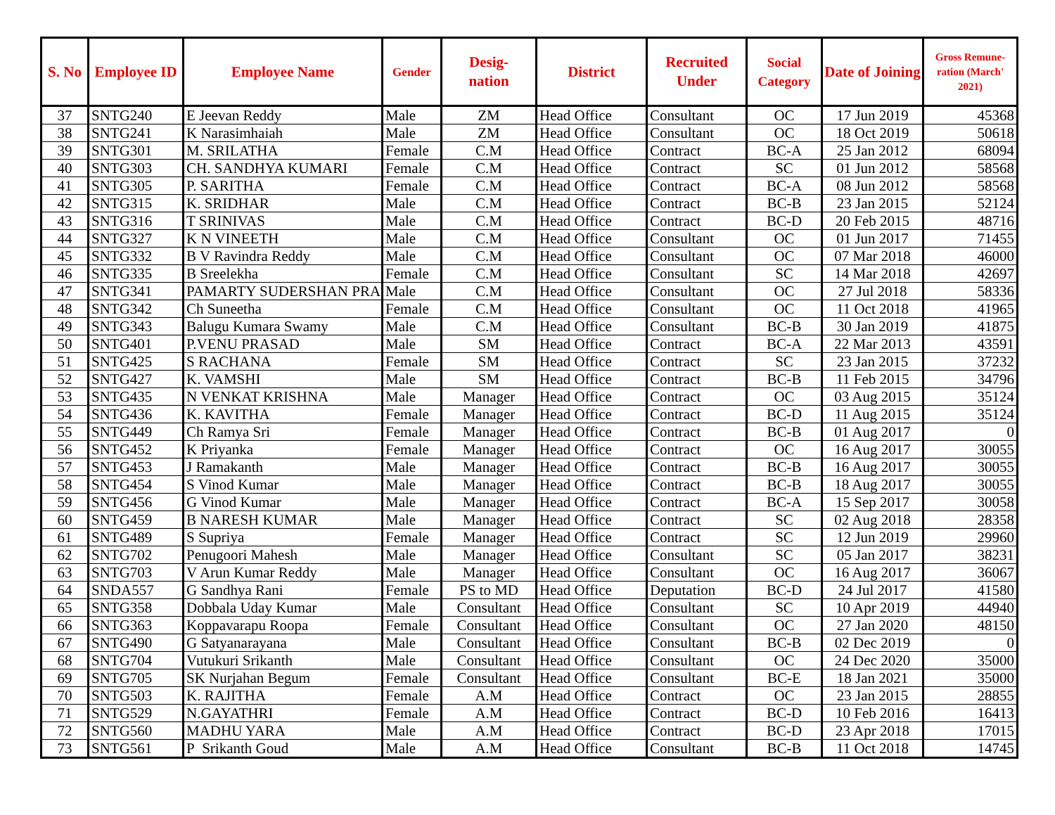| S. No | Employee ID | Employee Name | Gender | Desig- nation | District | Recruited Under | Social Category | Date of Joining | Gross Remune-ration (March' 2021) |
| --- | --- | --- | --- | --- | --- | --- | --- | --- | --- |
| 37 | SNTG240 | E Jeevan Reddy | Male | ZM | Head Office | Consultant | OC | 17 Jun 2019 | 45368 |
| 38 | SNTG241 | K Narasimhaiah | Male | ZM | Head Office | Consultant | OC | 18 Oct 2019 | 50618 |
| 39 | SNTG301 | M. SRILATHA | Female | C.M | Head Office | Contract | BC-A | 25 Jan 2012 | 68094 |
| 40 | SNTG303 | CH. SANDHYA KUMARI | Female | C.M | Head Office | Contract | SC | 01 Jun 2012 | 58568 |
| 41 | SNTG305 | P. SARITHA | Female | C.M | Head Office | Contract | BC-A | 08 Jun 2012 | 58568 |
| 42 | SNTG315 | K. SRIDHAR | Male | C.M | Head Office | Contract | BC-B | 23 Jan 2015 | 52124 |
| 43 | SNTG316 | T SRINIVAS | Male | C.M | Head Office | Contract | BC-D | 20 Feb 2015 | 48716 |
| 44 | SNTG327 | K N VINEETH | Male | C.M | Head Office | Consultant | OC | 01 Jun 2017 | 71455 |
| 45 | SNTG332 | B V Ravindra Reddy | Male | C.M | Head Office | Consultant | OC | 07 Mar 2018 | 46000 |
| 46 | SNTG335 | B Sreelekha | Female | C.M | Head Office | Consultant | SC | 14 Mar 2018 | 42697 |
| 47 | SNTG341 | PAMARTY SUDERSHAN PRA | Male | C.M | Head Office | Consultant | OC | 27 Jul 2018 | 58336 |
| 48 | SNTG342 | Ch Suneetha | Female | C.M | Head Office | Consultant | OC | 11 Oct 2018 | 41965 |
| 49 | SNTG343 | Balugu Kumara Swamy | Male | C.M | Head Office | Consultant | BC-B | 30 Jan 2019 | 41875 |
| 50 | SNTG401 | P.VENU PRASAD | Male | SM | Head Office | Contract | BC-A | 22 Mar 2013 | 43591 |
| 51 | SNTG425 | S RACHANA | Female | SM | Head Office | Contract | SC | 23 Jan 2015 | 37232 |
| 52 | SNTG427 | K. VAMSHI | Male | SM | Head Office | Contract | BC-B | 11 Feb 2015 | 34796 |
| 53 | SNTG435 | N VENKAT KRISHNA | Male | Manager | Head Office | Contract | OC | 03 Aug 2015 | 35124 |
| 54 | SNTG436 | K. KAVITHA | Female | Manager | Head Office | Contract | BC-D | 11 Aug 2015 | 35124 |
| 55 | SNTG449 | Ch Ramya Sri | Female | Manager | Head Office | Contract | BC-B | 01 Aug 2017 | 0 |
| 56 | SNTG452 | K Priyanka | Female | Manager | Head Office | Contract | OC | 16 Aug 2017 | 30055 |
| 57 | SNTG453 | J Ramakanth | Male | Manager | Head Office | Contract | BC-B | 16 Aug 2017 | 30055 |
| 58 | SNTG454 | S Vinod Kumar | Male | Manager | Head Office | Contract | BC-B | 18 Aug 2017 | 30055 |
| 59 | SNTG456 | G Vinod Kumar | Male | Manager | Head Office | Contract | BC-A | 15 Sep 2017 | 30058 |
| 60 | SNTG459 | B NARESH KUMAR | Male | Manager | Head Office | Contract | SC | 02 Aug 2018 | 28358 |
| 61 | SNTG489 | S Supriya | Female | Manager | Head Office | Contract | SC | 12 Jun 2019 | 29960 |
| 62 | SNTG702 | Penugoori Mahesh | Male | Manager | Head Office | Consultant | SC | 05 Jan 2017 | 38231 |
| 63 | SNTG703 | V Arun Kumar Reddy | Male | Manager | Head Office | Consultant | OC | 16 Aug 2017 | 36067 |
| 64 | SNDA557 | G Sandhya Rani | Female | PS to MD | Head Office | Deputation | BC-D | 24 Jul 2017 | 41580 |
| 65 | SNTG358 | Dobbala Uday Kumar | Male | Consultant | Head Office | Consultant | SC | 10 Apr 2019 | 44940 |
| 66 | SNTG363 | Koppavarapu Roopa | Female | Consultant | Head Office | Consultant | OC | 27 Jan 2020 | 48150 |
| 67 | SNTG490 | G Satyanarayana | Male | Consultant | Head Office | Consultant | BC-B | 02 Dec 2019 | 0 |
| 68 | SNTG704 | Vutukuri Srikanth | Male | Consultant | Head Office | Consultant | OC | 24 Dec 2020 | 35000 |
| 69 | SNTG705 | SK Nurjahan Begum | Female | Consultant | Head Office | Consultant | BC-E | 18 Jan 2021 | 35000 |
| 70 | SNTG503 | K. RAJITHA | Female | A.M | Head Office | Contract | OC | 23 Jan 2015 | 28855 |
| 71 | SNTG529 | N.GAYATHRI | Female | A.M | Head Office | Contract | BC-D | 10 Feb 2016 | 16413 |
| 72 | SNTG560 | MADHU YARA | Male | A.M | Head Office | Contract | BC-D | 23 Apr 2018 | 17015 |
| 73 | SNTG561 | P Srikanth Goud | Male | A.M | Head Office | Consultant | BC-B | 11 Oct 2018 | 14745 |